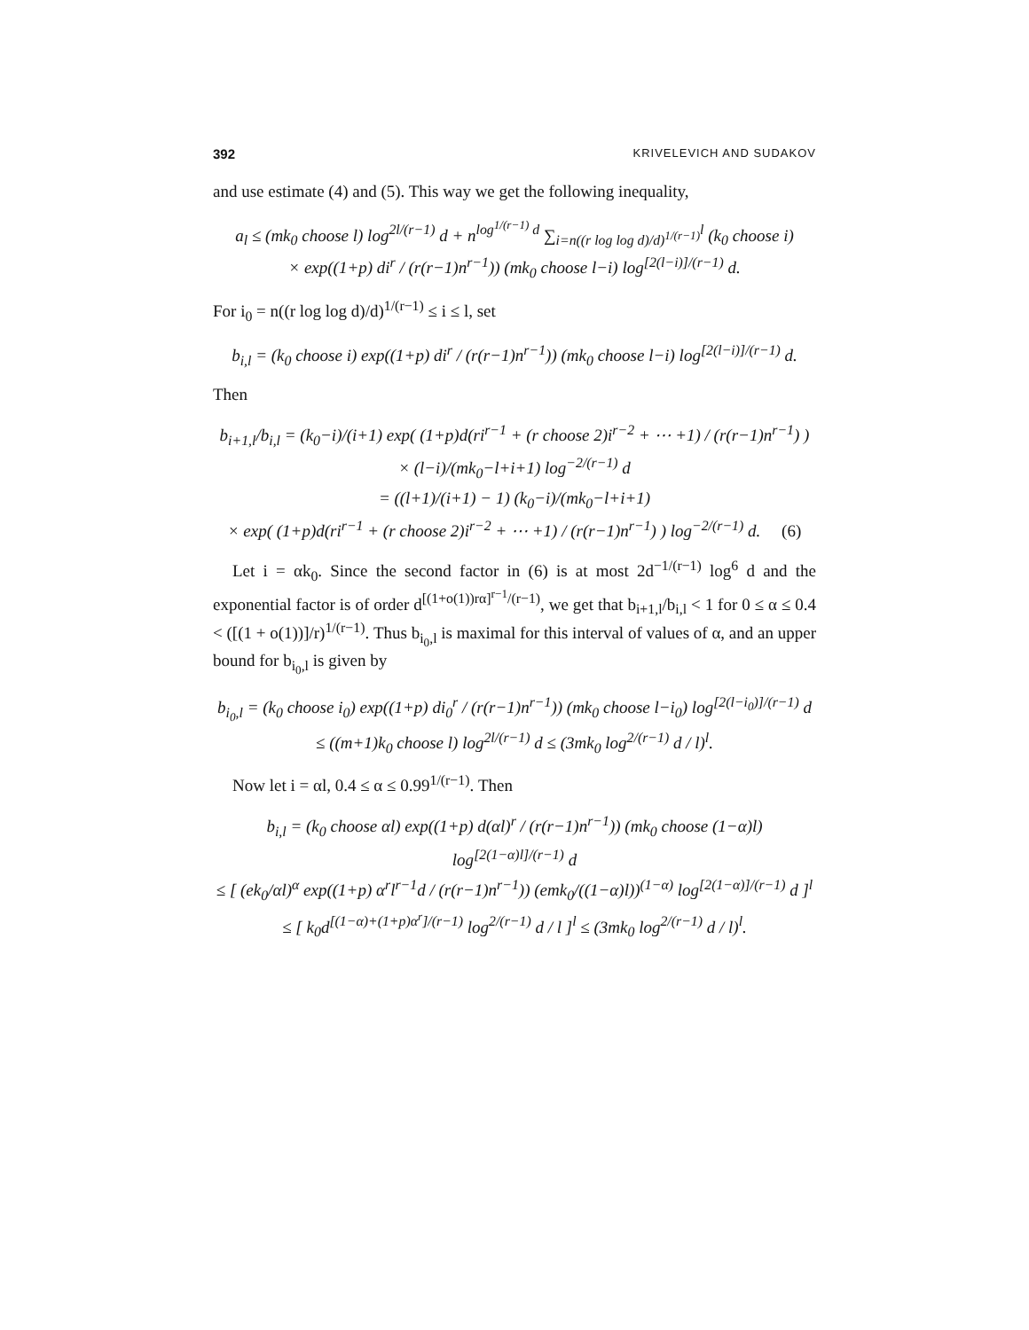392 KRIVELEVICH AND SUDAKOV
and use estimate (4) and (5). This way we get the following inequality,
a<sub>l</sub> ≤ (mk<sub>0</sub> choose l) log<sup>2l/(r−1)</sup> d + n<sup>log<sup>1/(r−1)</sup> d</sup> ∑<sub>i=n((r log log d)/d)<sup>1/(r−1)</sup></sub><sup>l</sup> (k<sub>0</sub> choose i)
× exp((1+p) di<sup>r</sup> / (r(r−1)n<sup>r−1</sup>)) (mk<sub>0</sub> choose l−i) log<sup>[2(l−i)]/(r−1)</sup> d.
For i<sub>0</sub> = n((r log log d)/d)<sup>1/(r−1)</sup> ≤ i ≤ l, set
b<sub>i,l</sub> = (k<sub>0</sub> choose i) exp((1+p) di<sup>r</sup> / (r(r−1)n<sup>r−1</sup>)) (mk<sub>0</sub> choose l−i) log<sup>[2(l−i)]/(r−1)</sup> d.
Then
b<sub>i+1,l</sub>/b<sub>i,l</sub> = (k<sub>0</sub>−i)/(i+1) exp( (1+p)d(ri<sup>r−1</sup> + (r choose 2)i<sup>r−2</sup> + ⋯ +1) / (r(r−1)n<sup>r−1</sup>) )
× (l−i)/(mk<sub>0</sub>−l+i+1) log<sup>−2/(r−1)</sup> d
= ((l+1)/(i+1) − 1) (k<sub>0</sub>−i)/(mk<sub>0</sub>−l+i+1)
× exp( (1+p)d(ri<sup>r−1</sup> + (r choose 2)i<sup>r−2</sup> + ⋯ +1) / (r(r−1)n<sup>r−1</sup>) ) log<sup>−2/(r−1)</sup> d. (6)
Let i = αk<sub>0</sub>. Since the second factor in (6) is at most 2d<sup>−1/(r−1)</sup> log<sup>6</sup> d and the exponential factor is of order d<sup>[(1+o(1))rα]<sup>r−1</sup>/(r−1)</sup>, we get that b<sub>i+1,l</sub>/b<sub>i,l</sub> < 1 for 0 ≤ α ≤ 0.4 < ([(1 + o(1))]/r)<sup>1/(r−1)</sup>. Thus b<sub>i<sub>0</sub>,l</sub> is maximal for this interval of values of α, and an upper bound for b<sub>i<sub>0</sub>,l</sub> is given by
b<sub>i<sub>0</sub>,l</sub> = (k<sub>0</sub> choose i<sub>0</sub>) exp((1+p) di<sub>0</sub><sup>r</sup> / (r(r−1)n<sup>r−1</sup>)) (mk<sub>0</sub> choose l−i<sub>0</sub>) log<sup>[2(l−i<sub>0</sub>)]/(r−1)</sup> d
≤ ((m+1)k<sub>0</sub> choose l) log<sup>2l/(r−1)</sup> d ≤ (3mk<sub>0</sub> log<sup>2/(r−1)</sup> d / l)<sup>l</sup>.
Now let i = αl, 0.4 ≤ α ≤ 0.99<sup>1/(r−1)</sup>. Then
b<sub>i,l</sub> = (k<sub>0</sub> choose αl) exp((1+p) d(αl)<sup>r</sup> / (r(r−1)n<sup>r−1</sup>)) (mk<sub>0</sub> choose (1−α)l) log<sup>[2(1−α)l]/(r−1)</sup> d
≤ [ (ek<sub>0</sub>/αl)<sup>α</sup> exp((1+p) α<sup>r</sup>l<sup>r−1</sup>d / (r(r−1)n<sup>r−1</sup>)) (emk<sub>0</sub>/((1−α)l))<sup>(1−α)</sup> log<sup>[2(1−α)]/(r−1)</sup> d ]<sup>l</sup>
≤ [ k<sub>0</sub>d<sup>[(1−α)+(1+p)α<sup>r</sup>]/(r−1)</sup> log<sup>2/(r−1)</sup> d / l ]<sup>l</sup> ≤ (3mk<sub>0</sub> log<sup>2/(r−1)</sup> d / l)<sup>l</sup>.